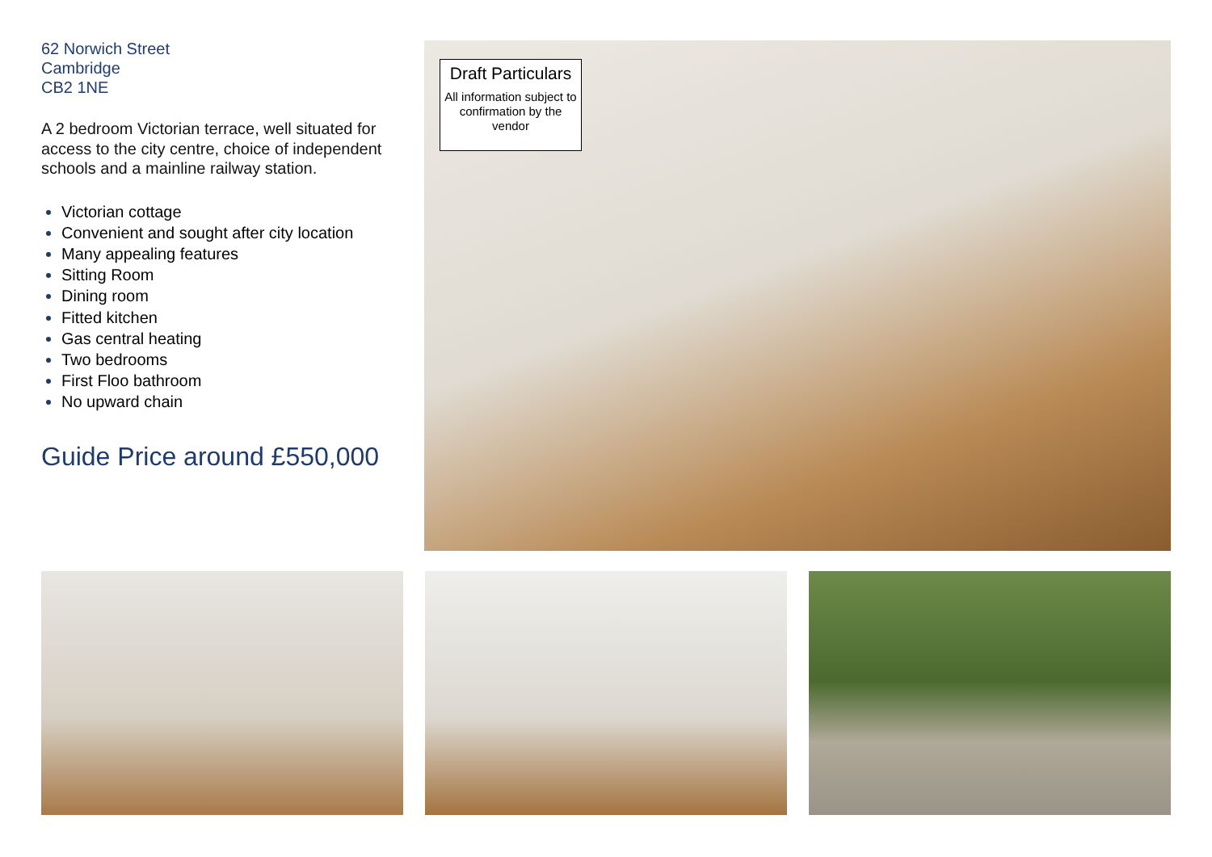62 Norwich Street
Cambridge
CB2 1NE
A 2 bedroom Victorian terrace, well situated for access to the city centre, choice of independent schools and a mainline railway station.
Victorian cottage
Convenient and sought after city location
Many appealing features
Sitting Room
Dining room
Fitted kitchen
Gas central heating
Two bedrooms
First Floo bathroom
No upward chain
Guide Price around £550,000
Draft Particulars
All information subject to confirmation by the vendor